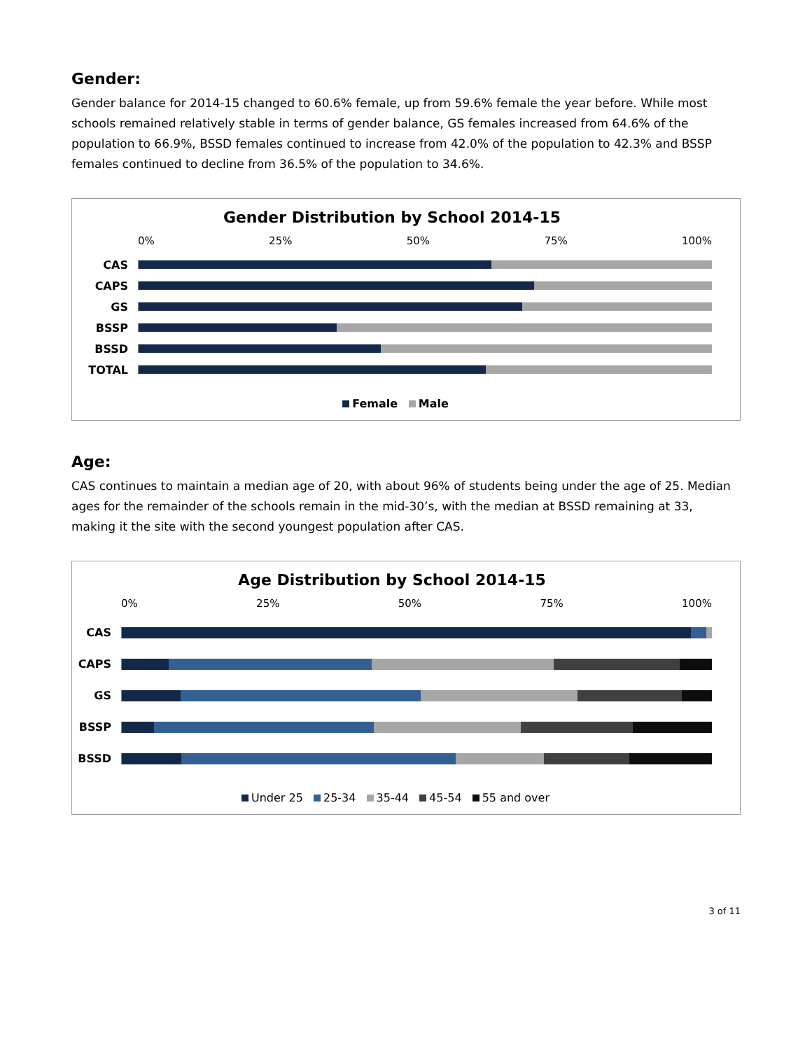Gender:
Gender balance for 2014-15 changed to 60.6% female, up from 59.6% female the year before. While most schools remained relatively stable in terms of gender balance, GS females increased from 64.6% of the population to 66.9%, BSSD females continued to increase from 42.0% of the population to 42.3% and BSSP females continued to decline from 36.5% of the population to 34.6%.
Gender Distribution by School 2014-15
0% 25% 50% 75% 100%
CAS
CAPS
GS
BSSP
BSSD
TOTAL
Female Male
Age:
CAS continues to maintain a median age of 20, with about 96% of students being under the age of 25. Median ages for the remainder of the schools remain in the mid-30’s, with the median at BSSD remaining at 33, making it the site with the second youngest population after CAS.
Age Distribution by School 2014-15
0% 25% 50% 75% 100%
CAS
CAPS
GS
BSSP
BSSD
Under 25 25-34 35-44 45-54 55 and over
3 of 11